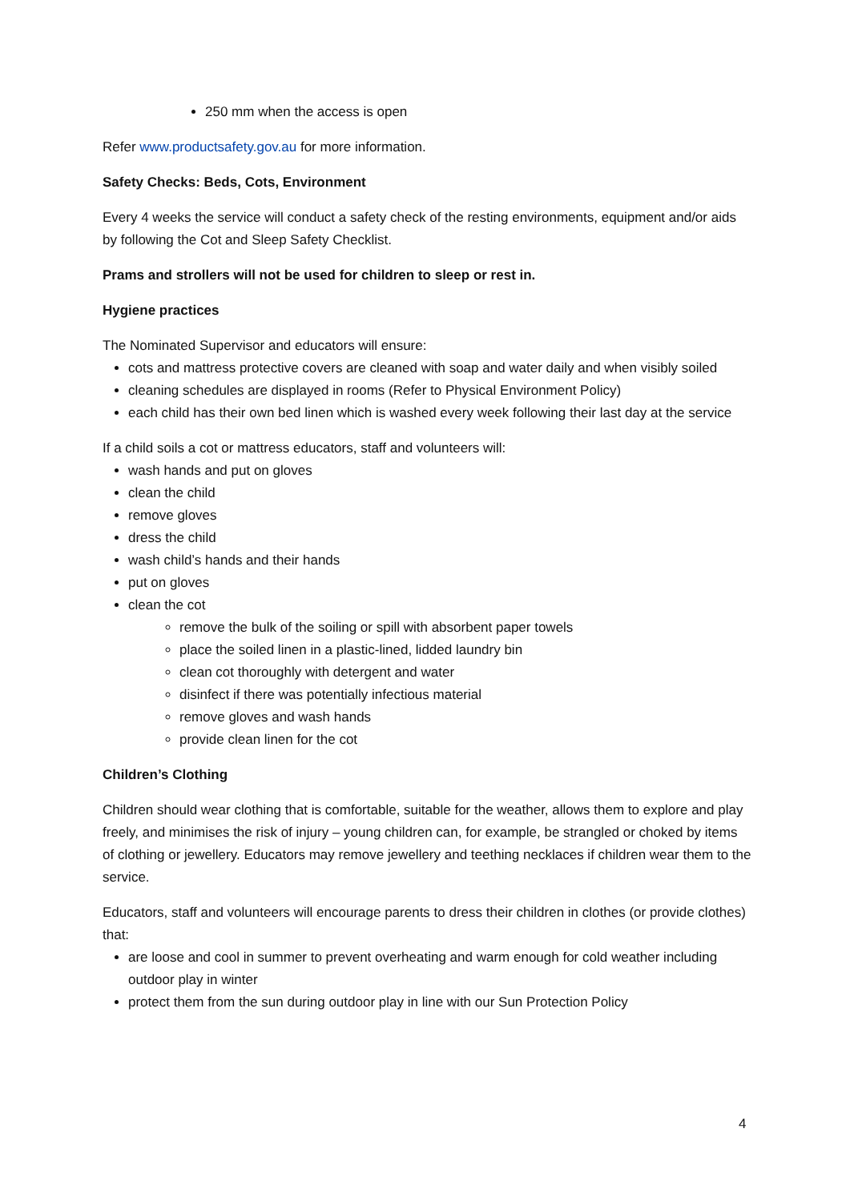250 mm when the access is open
Refer www.productsafety.gov.au for more information.
Safety Checks: Beds, Cots, Environment
Every 4 weeks the service will conduct a safety check of the resting environments, equipment and/or aids by following the Cot and Sleep Safety Checklist.
Prams and strollers will not be used for children to sleep or rest in.
Hygiene practices
The Nominated Supervisor and educators will ensure:
cots and mattress protective covers are cleaned with soap and water daily and when visibly soiled
cleaning schedules are displayed in rooms (Refer to Physical Environment Policy)
each child has their own bed linen which is washed every week following their last day at the service
If a child soils a cot or mattress educators, staff and volunteers will:
wash hands and put on gloves
clean the child
remove gloves
dress the child
wash child’s hands and their hands
put on gloves
clean the cot
remove the bulk of the soiling or spill with absorbent paper towels
place the soiled linen in a plastic-lined, lidded laundry bin
clean cot thoroughly with detergent and water
disinfect if there was potentially infectious material
remove gloves and wash hands
provide clean linen for the cot
Children’s Clothing
Children should wear clothing that is comfortable, suitable for the weather, allows them to explore and play freely, and minimises the risk of injury – young children can, for example, be strangled or choked by items of clothing or jewellery. Educators may remove jewellery and teething necklaces if children wear them to the service.
Educators, staff and volunteers will encourage parents to dress their children in clothes (or provide clothes) that:
are loose and cool in summer to prevent overheating and warm enough for cold weather including outdoor play in winter
protect them from the sun during outdoor play in line with our Sun Protection Policy
4